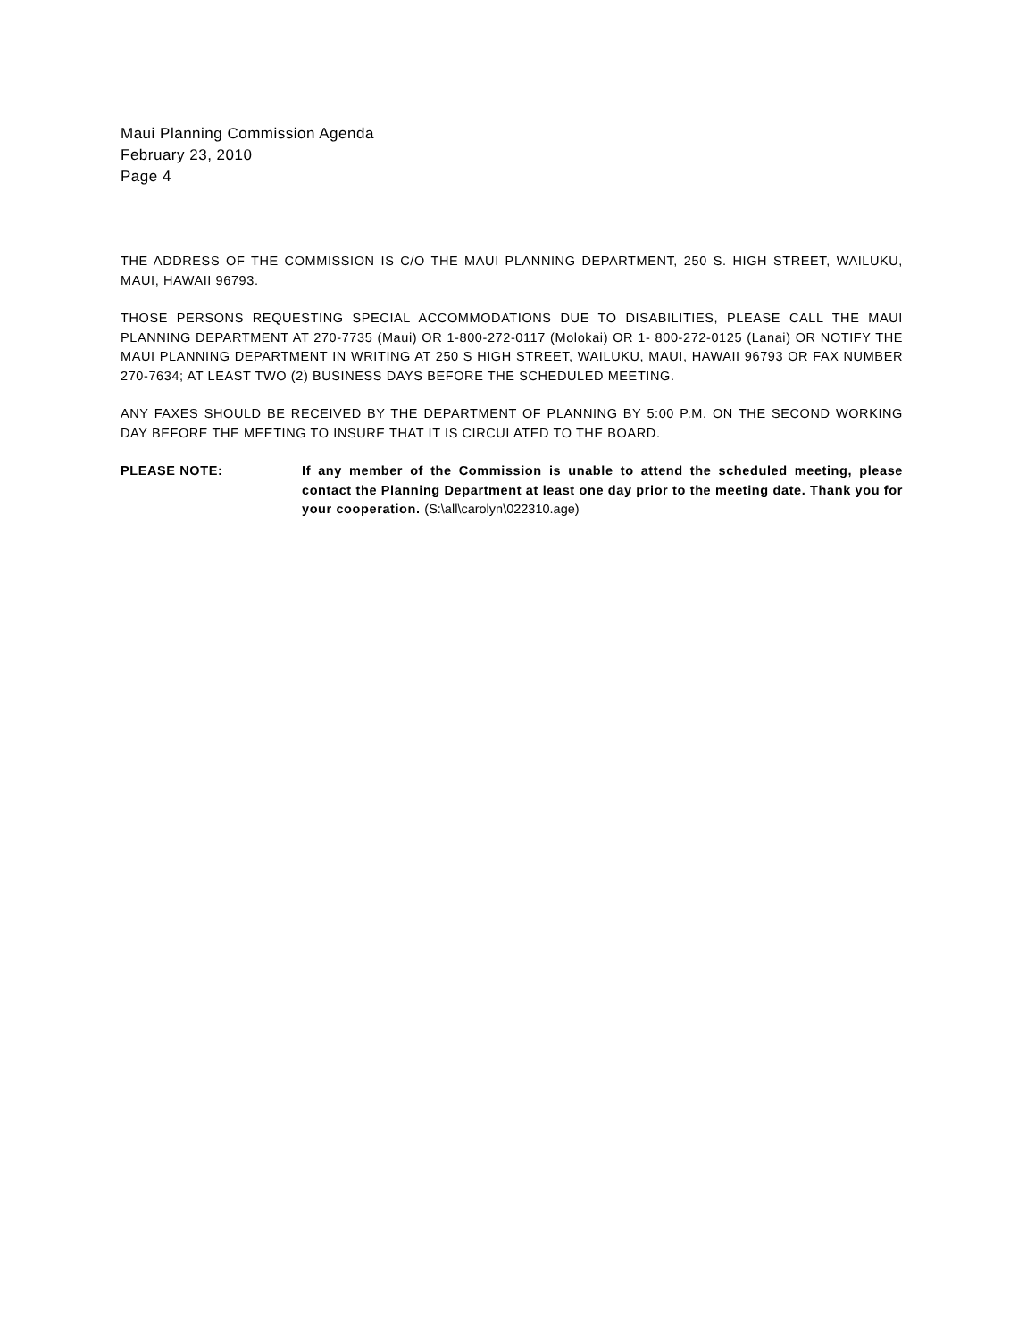Maui Planning Commission Agenda
February 23, 2010
Page 4
THE ADDRESS OF THE COMMISSION IS C/O THE MAUI PLANNING DEPARTMENT, 250 S. HIGH STREET, WAILUKU, MAUI, HAWAII 96793.
THOSE PERSONS REQUESTING SPECIAL ACCOMMODATIONS DUE TO DISABILITIES, PLEASE CALL THE MAUI PLANNING DEPARTMENT AT 270-7735 (Maui) OR 1-800-272-0117 (Molokai) OR 1- 800-272-0125 (Lanai) OR NOTIFY THE MAUI PLANNING DEPARTMENT IN WRITING AT 250 S HIGH STREET, WAILUKU, MAUI, HAWAII 96793 OR FAX NUMBER 270-7634; AT LEAST TWO (2) BUSINESS DAYS BEFORE THE SCHEDULED MEETING.
ANY FAXES SHOULD BE RECEIVED BY THE DEPARTMENT OF PLANNING BY 5:00 P.M. ON THE SECOND WORKING DAY BEFORE THE MEETING TO INSURE THAT IT IS CIRCULATED TO THE BOARD.
PLEASE NOTE: If any member of the Commission is unable to attend the scheduled meeting, please contact the Planning Department at least one day prior to the meeting date. Thank you for your cooperation. (S:\all\carolyn\022310.age)